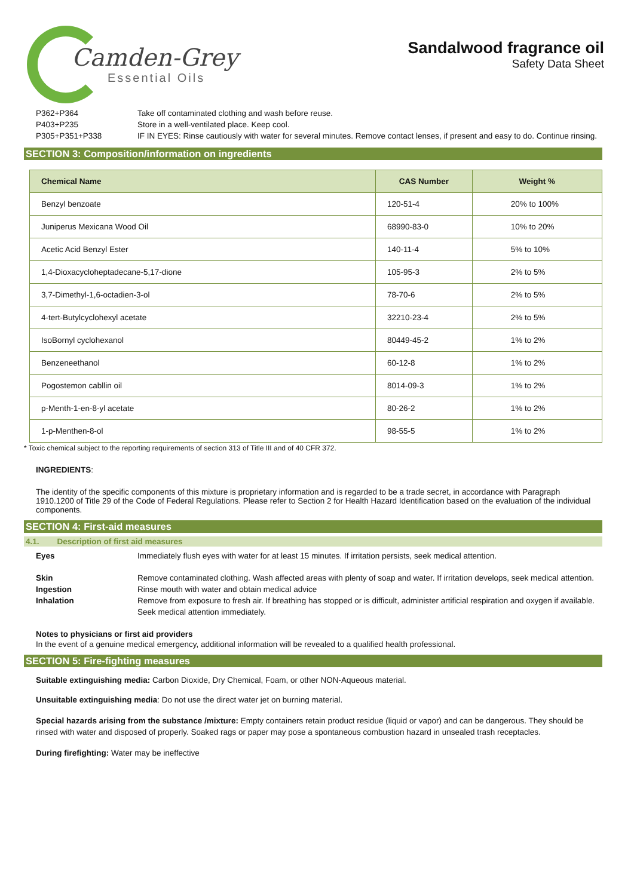Camden-Grey
Essential Oils
Sandalwood fragrance oil
Safety Data Sheet
P362+P364 Take off contaminated clothing and wash before reuse.
P403+P235 Store in a well-ventilated place. Keep cool.
P305+P351+P338 IF IN EYES: Rinse cautiously with water for several minutes. Remove contact lenses, if present and easy to do. Continue rinsing.
SECTION 3: Composition/information on ingredients
| Chemical Name | CAS Number | Weight % |
| --- | --- | --- |
| Benzyl benzoate | 120-51-4 | 20% to 100% |
| Juniperus Mexicana Wood Oil | 68990-83-0 | 10% to 20% |
| Acetic Acid Benzyl Ester | 140-11-4 | 5% to 10% |
| 1,4-Dioxacycloheptadecane-5,17-dione | 105-95-3 | 2% to 5% |
| 3,7-Dimethyl-1,6-octadien-3-ol | 78-70-6 | 2% to 5% |
| 4-tert-Butylcyclohexyl acetate | 32210-23-4 | 2% to 5% |
| IsoBornyl cyclohexanol | 80449-45-2 | 1% to 2% |
| Benzeneethanol | 60-12-8 | 1% to 2% |
| Pogostemon cabllin oil | 8014-09-3 | 1% to 2% |
| p-Menth-1-en-8-yl acetate | 80-26-2 | 1% to 2% |
| 1-p-Menthen-8-ol | 98-55-5 | 1% to 2% |
* Toxic chemical subject to the reporting requirements of section 313 of Title III and of 40 CFR 372.
INGREDIENTS:
The identity of the specific components of this mixture is proprietary information and is regarded to be a trade secret, in accordance with Paragraph 1910.1200 of Title 29 of the Code of Federal Regulations. Please refer to Section 2 for Health Hazard Identification based on the evaluation of the individual components.
SECTION 4: First-aid measures
4.1. Description of first aid measures
Eyes Immediately flush eyes with water for at least 15 minutes. If irritation persists, seek medical attention.
Skin Remove contaminated clothing. Wash affected areas with plenty of soap and water. If irritation develops, seek medical attention.
Ingestion Rinse mouth with water and obtain medical advice
Inhalation Remove from exposure to fresh air. If breathing has stopped or is difficult, administer artificial respiration and oxygen if available. Seek medical attention immediately.
Notes to physicians or first aid providers
In the event of a genuine medical emergency, additional information will be revealed to a qualified health professional.
SECTION 5: Fire-fighting measures
Suitable extinguishing media: Carbon Dioxide, Dry Chemical, Foam, or other NON-Aqueous material.
Unsuitable extinguishing media: Do not use the direct water jet on burning material.
Special hazards arising from the substance /mixture: Empty containers retain product residue (liquid or vapor) and can be dangerous. They should be rinsed with water and disposed of properly. Soaked rags or paper may pose a spontaneous combustion hazard in unsealed trash receptacles.
During firefighting: Water may be ineffective